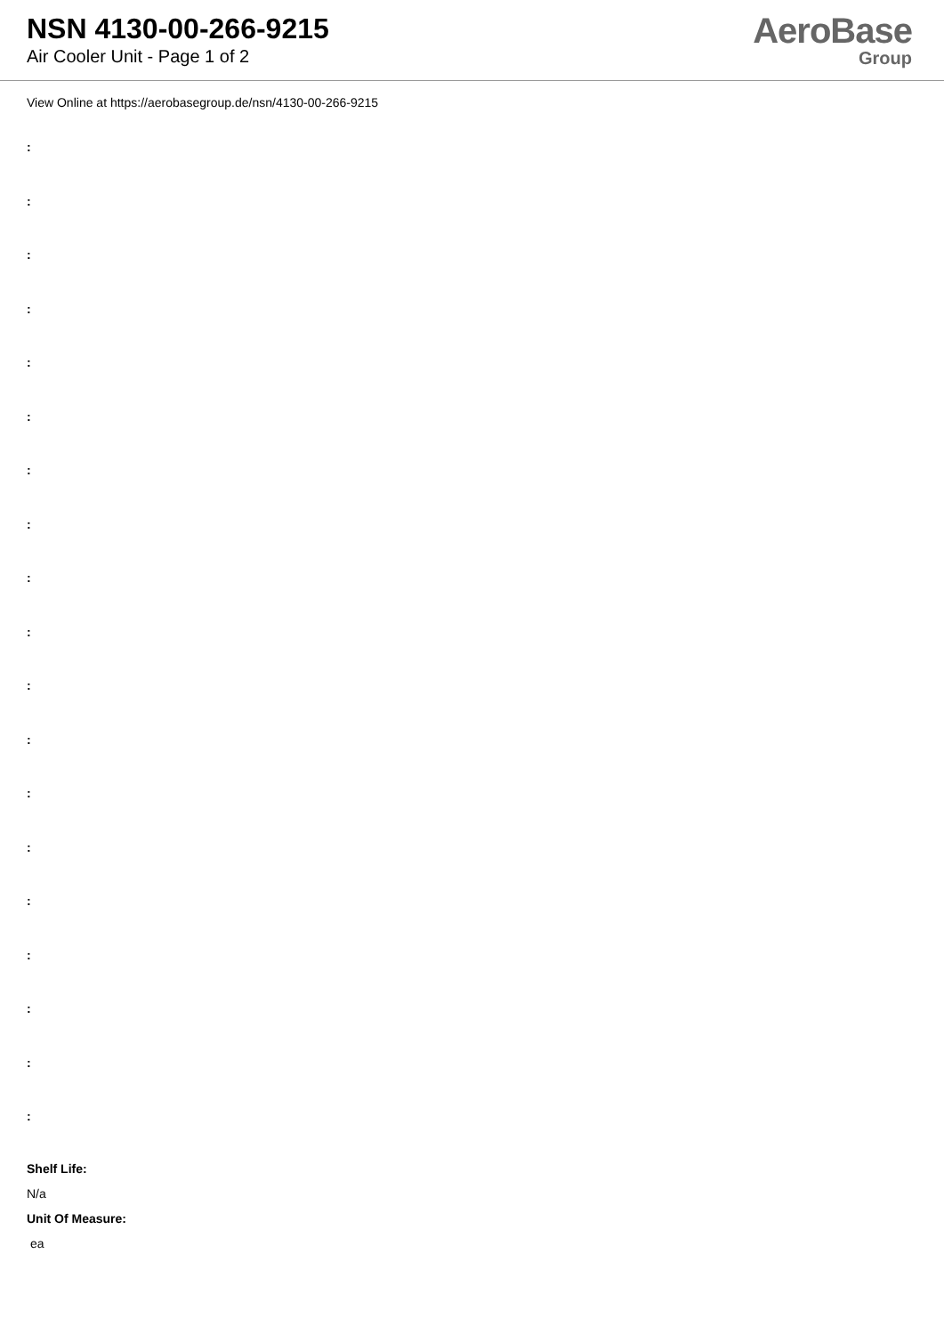NSN 4130-00-266-9215
Air Cooler Unit - Page 1 of 2
AeroBase
Group
View Online at https://aerobasegroup.de/nsn/4130-00-266-9215
:
:
:
:
:
:
:
:
:
:
:
:
:
:
:
:
:
:
:
Shelf Life:
N/a
Unit Of Measure:
ea